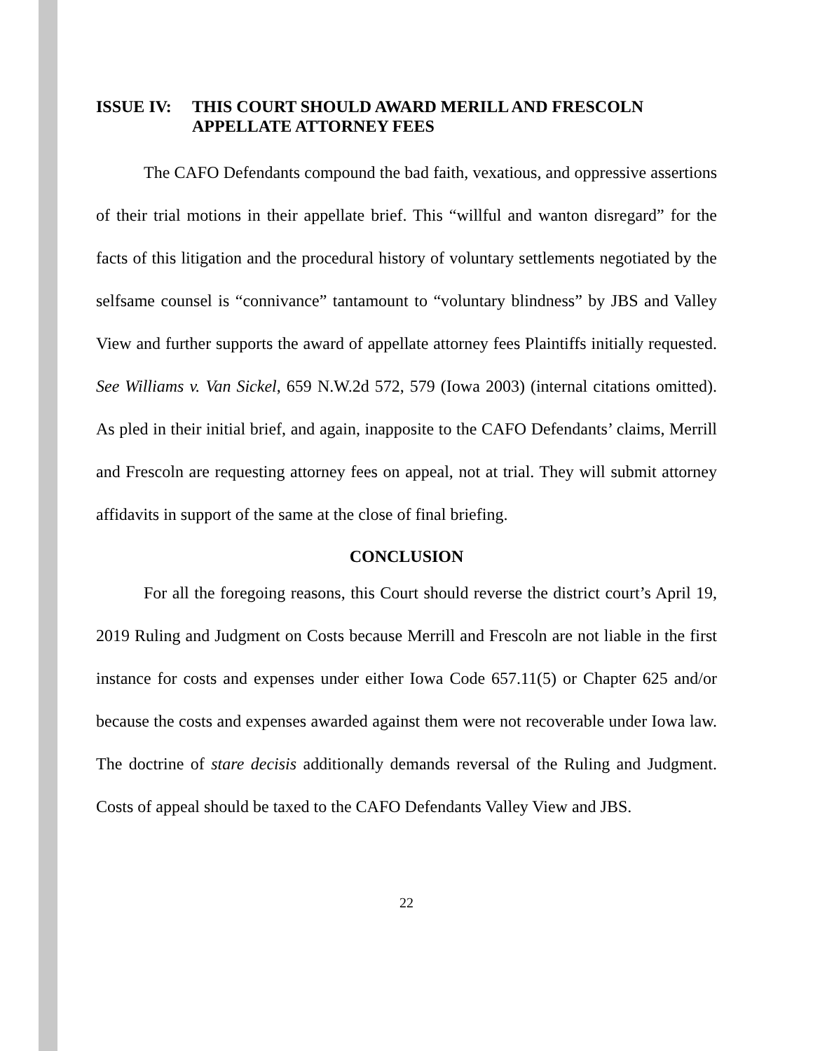ISSUE IV: THIS COURT SHOULD AWARD MERILL AND FRESCOLN APPELLATE ATTORNEY FEES
The CAFO Defendants compound the bad faith, vexatious, and oppressive assertions of their trial motions in their appellate brief. This “willful and wanton disregard” for the facts of this litigation and the procedural history of voluntary settlements negotiated by the selfsame counsel is “connivance” tantamount to “voluntary blindness” by JBS and Valley View and further supports the award of appellate attorney fees Plaintiffs initially requested. See Williams v. Van Sickel, 659 N.W.2d 572, 579 (Iowa 2003) (internal citations omitted). As pled in their initial brief, and again, inapposite to the CAFO Defendants’ claims, Merrill and Frescoln are requesting attorney fees on appeal, not at trial. They will submit attorney affidavits in support of the same at the close of final briefing.
CONCLUSION
For all the foregoing reasons, this Court should reverse the district court’s April 19, 2019 Ruling and Judgment on Costs because Merrill and Frescoln are not liable in the first instance for costs and expenses under either Iowa Code 657.11(5) or Chapter 625 and/or because the costs and expenses awarded against them were not recoverable under Iowa law. The doctrine of stare decisis additionally demands reversal of the Ruling and Judgment. Costs of appeal should be taxed to the CAFO Defendants Valley View and JBS.
22